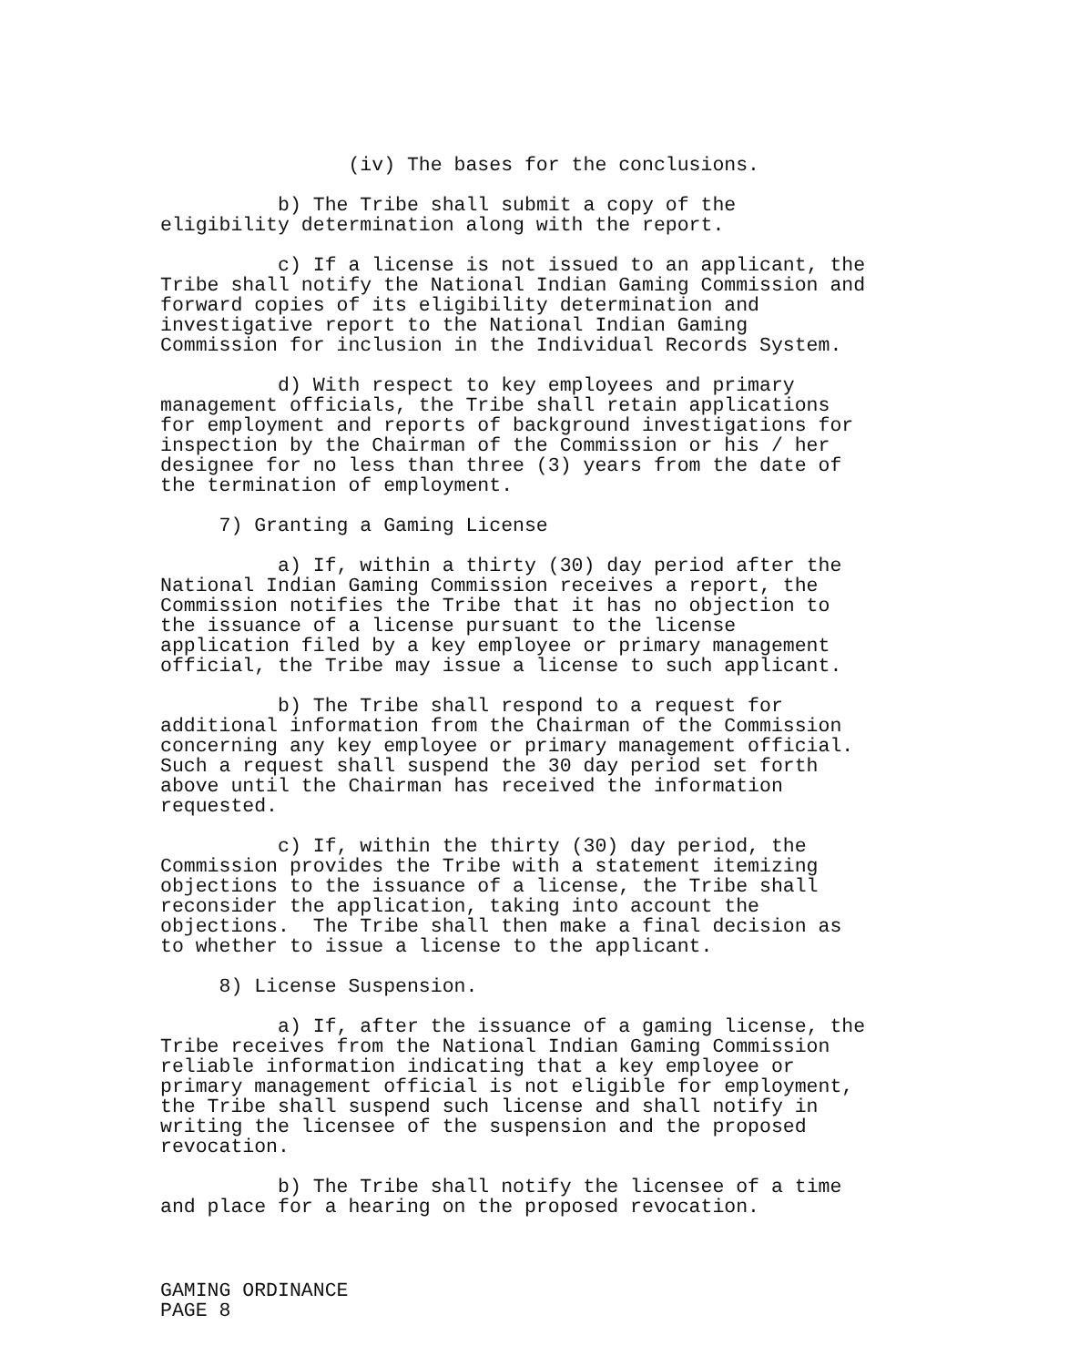(iv) The bases for the conclusions.
b) The Tribe shall submit a copy of the eligibility determination along with the report.
c) If a license is not issued to an applicant, the Tribe shall notify the National Indian Gaming Commission and forward copies of its eligibility determination and investigative report to the National Indian Gaming Commission for inclusion in the Individual Records System.
d) With respect to key employees and primary management officials, the Tribe shall retain applications for employment and reports of background investigations for inspection by the Chairman of the Commission or his / her designee for no less than three (3) years from the date of the termination of employment.
7) Granting a Gaming License
a) If, within a thirty (30) day period after the National Indian Gaming Commission receives a report, the Commission notifies the Tribe that it has no objection to the issuance of a license pursuant to the license application filed by a key employee or primary management official, the Tribe may issue a license to such applicant.
b) The Tribe shall respond to a request for additional information from the Chairman of the Commission concerning any key employee or primary management official. Such a request shall suspend the 30 day period set forth above until the Chairman has received the information requested.
c) If, within the thirty (30) day period, the Commission provides the Tribe with a statement itemizing objections to the issuance of a license, the Tribe shall reconsider the application, taking into account the objections. The Tribe shall then make a final decision as to whether to issue a license to the applicant.
8) License Suspension.
a) If, after the issuance of a gaming license, the Tribe receives from the National Indian Gaming Commission reliable information indicating that a key employee or primary management official is not eligible for employment, the Tribe shall suspend such license and shall notify in writing the licensee of the suspension and the proposed revocation.
b) The Tribe shall notify the licensee of a time and place for a hearing on the proposed revocation.
GAMING ORDINANCE PAGE 8